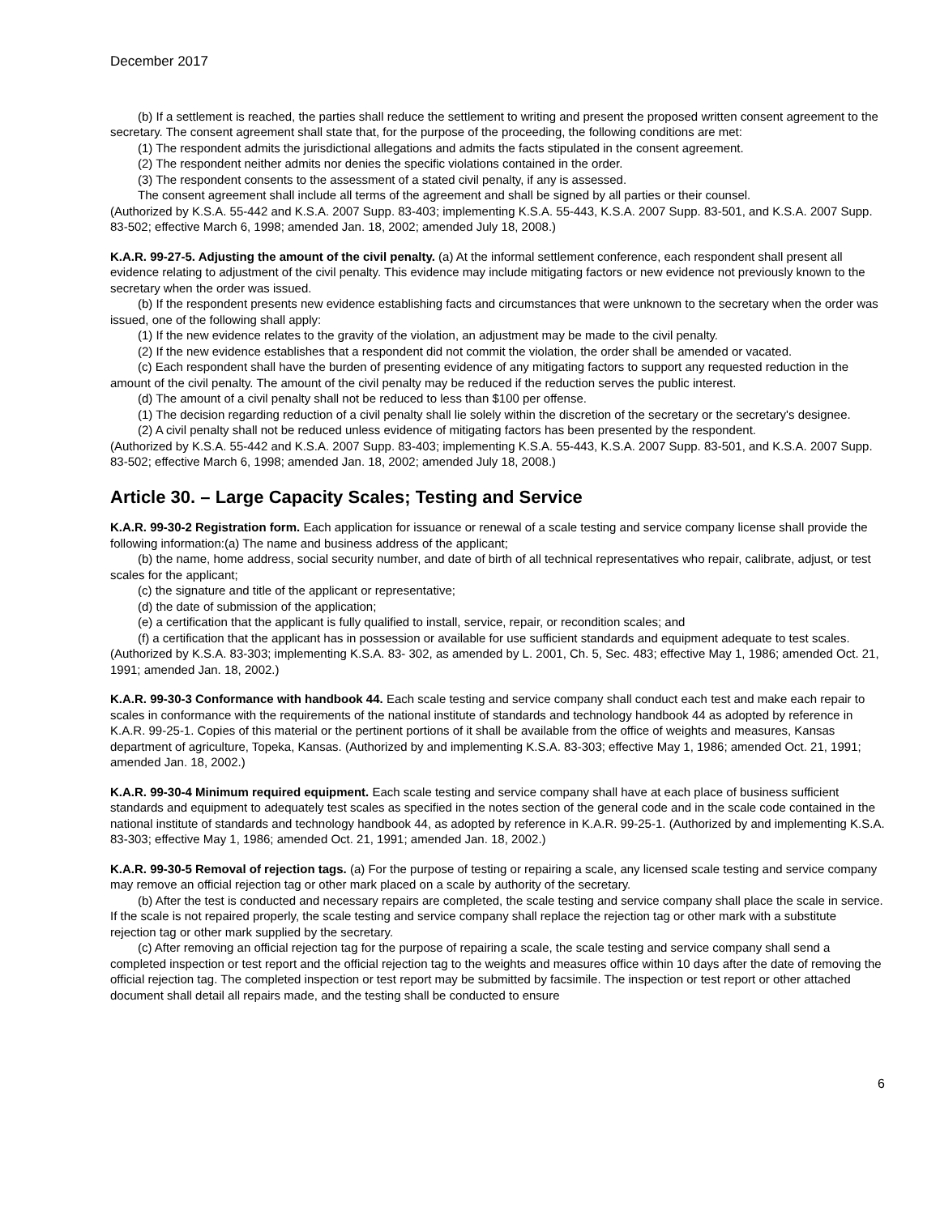December 2017
(b) If a settlement is reached, the parties shall reduce the settlement to writing and present the proposed written consent agreement to the secretary. The consent agreement shall state that, for the purpose of the proceeding, the following conditions are met:
(1) The respondent admits the jurisdictional allegations and admits the facts stipulated in the consent agreement.
(2) The respondent neither admits nor denies the specific violations contained in the order.
(3) The respondent consents to the assessment of a stated civil penalty, if any is assessed.
The consent agreement shall include all terms of the agreement and shall be signed by all parties or their counsel.
(Authorized by K.S.A. 55-442 and K.S.A. 2007 Supp. 83-403; implementing K.S.A. 55-443, K.S.A. 2007 Supp. 83-501, and K.S.A. 2007 Supp. 83-502; effective March 6, 1998; amended Jan. 18, 2002; amended July 18, 2008.)
K.A.R. 99-27-5. Adjusting the amount of the civil penalty. (a) At the informal settlement conference, each respondent shall present all evidence relating to adjustment of the civil penalty. This evidence may include mitigating factors or new evidence not previously known to the secretary when the order was issued.
(b) If the respondent presents new evidence establishing facts and circumstances that were unknown to the secretary when the order was issued, one of the following shall apply:
(1) If the new evidence relates to the gravity of the violation, an adjustment may be made to the civil penalty.
(2) If the new evidence establishes that a respondent did not commit the violation, the order shall be amended or vacated.
(c) Each respondent shall have the burden of presenting evidence of any mitigating factors to support any requested reduction in the amount of the civil penalty. The amount of the civil penalty may be reduced if the reduction serves the public interest.
(d) The amount of a civil penalty shall not be reduced to less than $100 per offense.
(1) The decision regarding reduction of a civil penalty shall lie solely within the discretion of the secretary or the secretary's designee.
(2) A civil penalty shall not be reduced unless evidence of mitigating factors has been presented by the respondent.
(Authorized by K.S.A. 55-442 and K.S.A. 2007 Supp. 83-403; implementing K.S.A. 55-443, K.S.A. 2007 Supp. 83-501, and K.S.A. 2007 Supp. 83-502; effective March 6, 1998; amended Jan. 18, 2002; amended July 18, 2008.)
Article 30. – Large Capacity Scales; Testing and Service
K.A.R. 99-30-2 Registration form. Each application for issuance or renewal of a scale testing and service company license shall provide the following information:(a) The name and business address of the applicant;
(b) the name, home address, social security number, and date of birth of all technical representatives who repair, calibrate, adjust, or test scales for the applicant;
(c) the signature and title of the applicant or representative;
(d) the date of submission of the application;
(e) a certification that the applicant is fully qualified to install, service, repair, or recondition scales; and
(f) a certification that the applicant has in possession or available for use sufficient standards and equipment adequate to test scales. (Authorized by K.S.A. 83-303; implementing K.S.A. 83- 302, as amended by L. 2001, Ch. 5, Sec. 483; effective May 1, 1986; amended Oct. 21, 1991; amended Jan. 18, 2002.)
K.A.R. 99-30-3 Conformance with handbook 44. Each scale testing and service company shall conduct each test and make each repair to scales in conformance with the requirements of the national institute of standards and technology handbook 44 as adopted by reference in K.A.R. 99-25-1. Copies of this material or the pertinent portions of it shall be available from the office of weights and measures, Kansas department of agriculture, Topeka, Kansas. (Authorized by and implementing K.S.A. 83-303; effective May 1, 1986; amended Oct. 21, 1991; amended Jan. 18, 2002.)
K.A.R. 99-30-4 Minimum required equipment. Each scale testing and service company shall have at each place of business sufficient standards and equipment to adequately test scales as specified in the notes section of the general code and in the scale code contained in the national institute of standards and technology handbook 44, as adopted by reference in K.A.R. 99-25-1. (Authorized by and implementing K.S.A. 83-303; effective May 1, 1986; amended Oct. 21, 1991; amended Jan. 18, 2002.)
K.A.R. 99-30-5 Removal of rejection tags. (a) For the purpose of testing or repairing a scale, any licensed scale testing and service company may remove an official rejection tag or other mark placed on a scale by authority of the secretary.
(b) After the test is conducted and necessary repairs are completed, the scale testing and service company shall place the scale in service. If the scale is not repaired properly, the scale testing and service company shall replace the rejection tag or other mark with a substitute rejection tag or other mark supplied by the secretary.
(c) After removing an official rejection tag for the purpose of repairing a scale, the scale testing and service company shall send a completed inspection or test report and the official rejection tag to the weights and measures office within 10 days after the date of removing the official rejection tag. The completed inspection or test report may be submitted by facsimile. The inspection or test report or other attached document shall detail all repairs made, and the testing shall be conducted to ensure
6